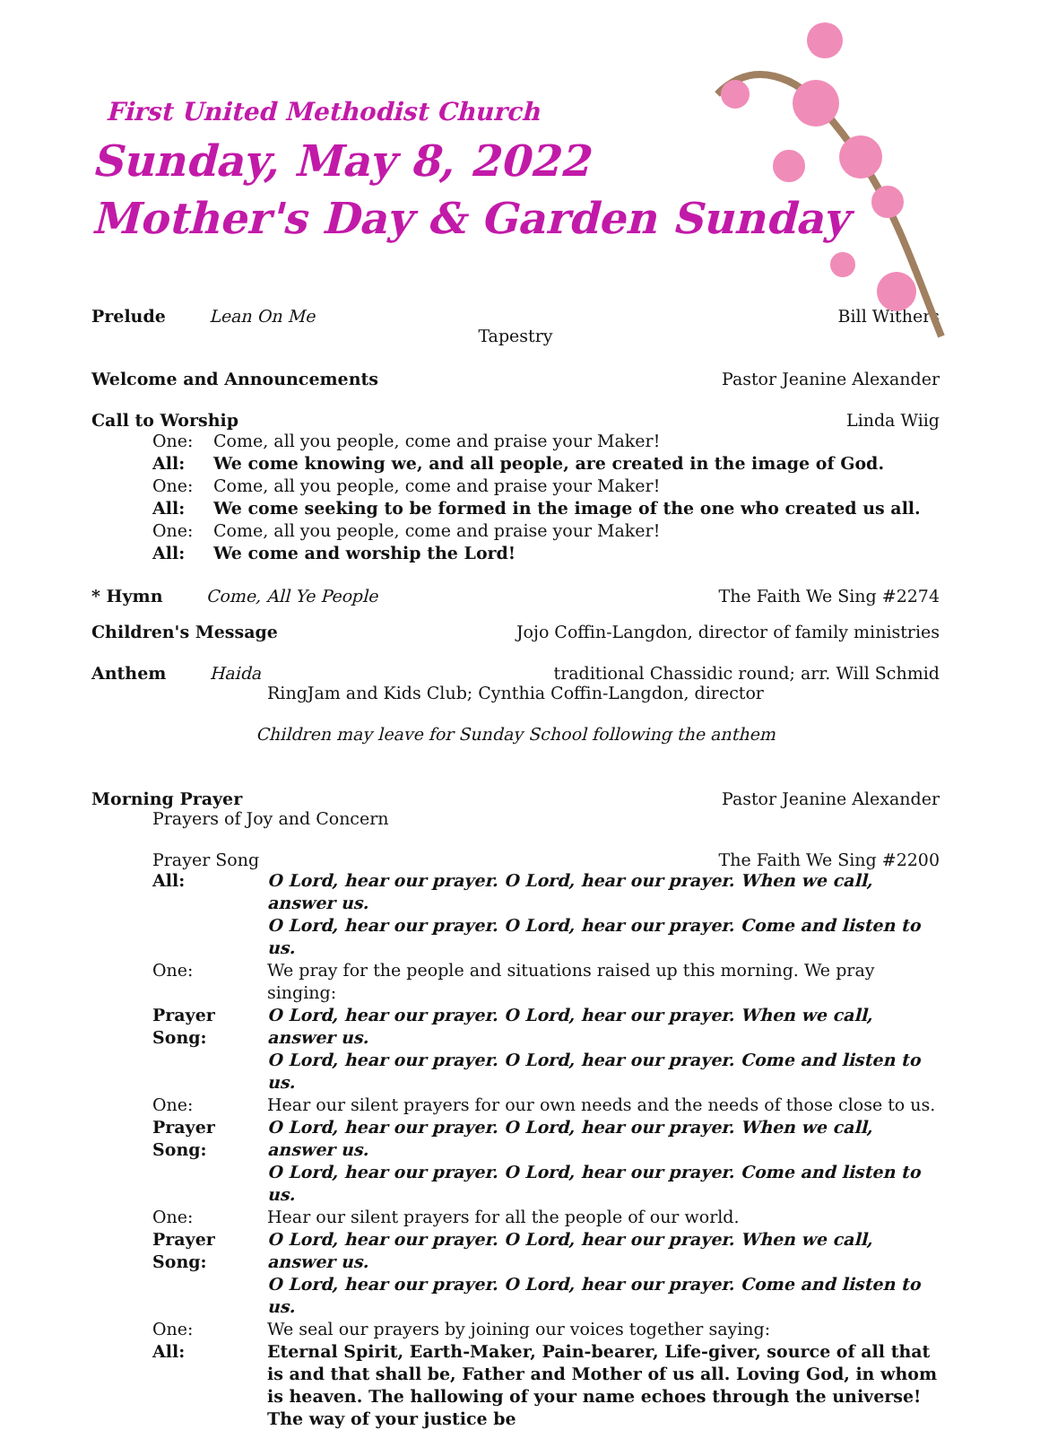First United Methodist Church
Sunday, May 8, 2022
Mother's Day & Garden Sunday
Prelude Lean On Me Bill Withers
Tapestry
Welcome and Announcements Pastor Jeanine Alexander
Call to Worship Linda Wiig
One: Come, all you people, come and praise your Maker! All: We come knowing we, and all people, are created in the image of God. One: Come, all you people, come and praise your Maker! All: We come seeking to be formed in the image of the one who created us all. One: Come, all you people, come and praise your Maker! All: We come and worship the Lord!
* Hymn Come, All Ye People The Faith We Sing #2274
Children's Message Jojo Coffin-Langdon, director of family ministries
Anthem Haida traditional Chassidic round; arr. Will Schmid
RingJam and Kids Club; Cynthia Coffin-Langdon, director
Children may leave for Sunday School following the anthem
Morning Prayer Pastor Jeanine Alexander
Prayers of Joy and Concern
Prayer Song The Faith We Sing #2200
All: O Lord, hear our prayer. O Lord, hear our prayer. When we call, answer us.
O Lord, hear our prayer. O Lord, hear our prayer. Come and listen to us. One: We pray for the people and situations raised up this morning. We pray singing: Prayer Song: O Lord, hear our prayer. O Lord, hear our prayer. When we call, answer us.
O Lord, hear our prayer. O Lord, hear our prayer. Come and listen to us. One: Hear our silent prayers for our own needs and the needs of those close to us. Prayer Song: O Lord, hear our prayer. O Lord, hear our prayer. When we call, answer us.
O Lord, hear our prayer. O Lord, hear our prayer. Come and listen to us. One: Hear our silent prayers for all the people of our world. Prayer Song: O Lord, hear our prayer. O Lord, hear our prayer. When we call, answer us.
O Lord, hear our prayer. O Lord, hear our prayer. Come and listen to us. One: We seal our prayers by joining our voices together saying: All: Eternal Spirit, Earth-Maker, Pain-bearer, Life-giver, source of all that is and that shall be, Father and Mother of us all. Loving God, in whom is heaven. The hallowing of your name echoes through the universe! The way of your justice be